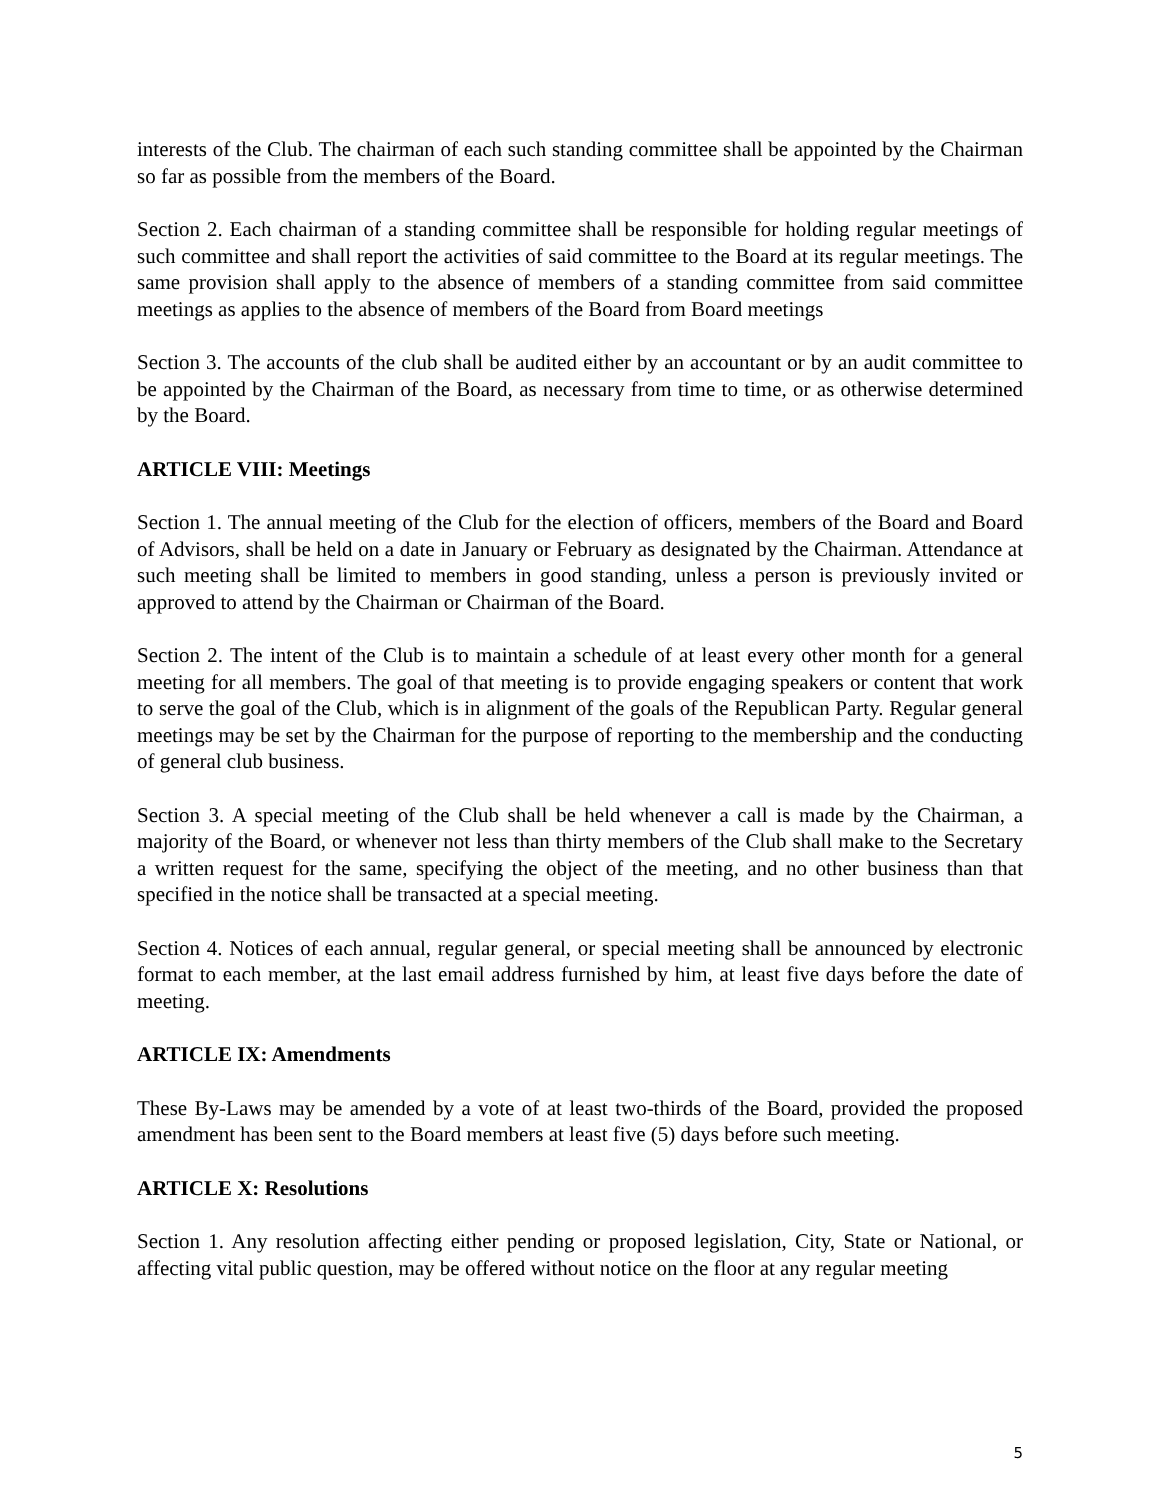interests of the Club. The chairman of each such standing committee shall be appointed by the Chairman so far as possible from the members of the Board.
Section 2. Each chairman of a standing committee shall be responsible for holding regular meetings of such committee and shall report the activities of said committee to the Board at its regular meetings. The same provision shall apply to the absence of members of a standing committee from said committee meetings as applies to the absence of members of the Board from Board meetings
Section 3. The accounts of the club shall be audited either by an accountant or by an audit committee to be appointed by the Chairman of the Board, as necessary from time to time, or as otherwise determined by the Board.
ARTICLE VIII: Meetings
Section 1. The annual meeting of the Club for the election of officers, members of the Board and Board of Advisors, shall be held on a date in January or February as designated by the Chairman. Attendance at such meeting shall be limited to members in good standing, unless a person is previously invited or approved to attend by the Chairman or Chairman of the Board.
Section 2. The intent of the Club is to maintain a schedule of at least every other month for a general meeting for all members. The goal of that meeting is to provide engaging speakers or content that work to serve the goal of the Club, which is in alignment of the goals of the Republican Party. Regular general meetings may be set by the Chairman for the purpose of reporting to the membership and the conducting of general club business.
Section 3. A special meeting of the Club shall be held whenever a call is made by the Chairman, a majority of the Board, or whenever not less than thirty members of the Club shall make to the Secretary a written request for the same, specifying the object of the meeting, and no other business than that specified in the notice shall be transacted at a special meeting.
Section 4. Notices of each annual, regular general, or special meeting shall be announced by electronic format to each member, at the last email address furnished by him, at least five days before the date of meeting.
ARTICLE IX: Amendments
These By-Laws may be amended by a vote of at least two-thirds of the Board, provided the proposed amendment has been sent to the Board members at least five (5) days before such meeting.
ARTICLE X: Resolutions
Section 1. Any resolution affecting either pending or proposed legislation, City, State or National, or affecting vital public question, may be offered without notice on the floor at any regular meeting
5